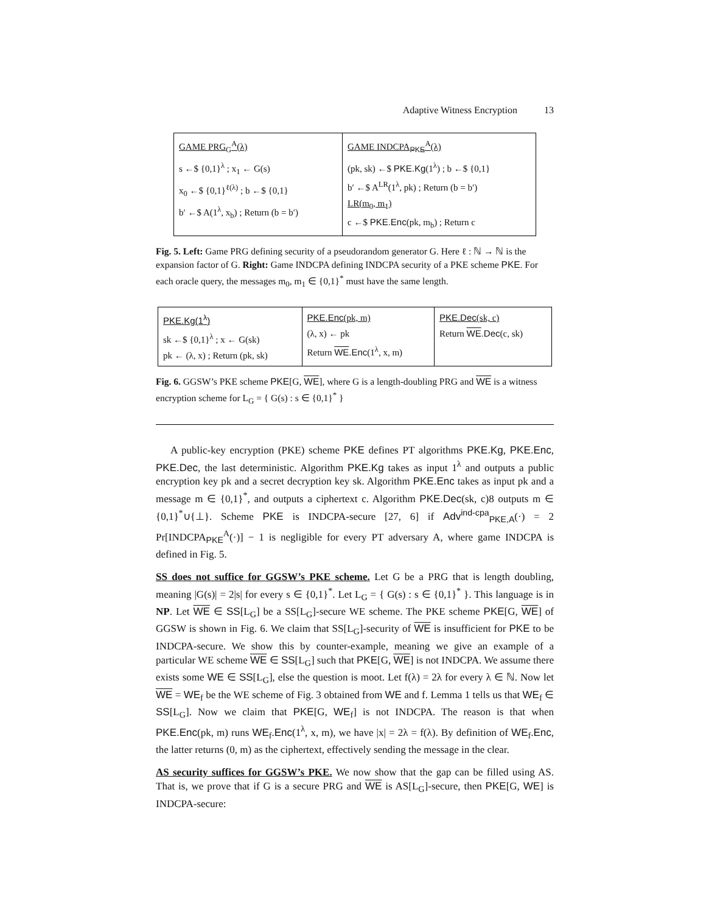Adaptive Witness Encryption 13
| GAME PRG<sub>G</sub><sup>A</sup>(λ) s ←$ {0,1}<sup>λ</sup> ; x<sub>1</sub> ← G(s) x<sub>0</sub> ←$ {0,1}<sup>ℓ(λ)</sup> ; b ←$ {0,1} b′ ←$ A(1<sup>λ</sup>, x<sub>b</sub>) ; Return (b = b′) | GAME INDCPA<sub>PKE</sub><sup>A</sup>(λ) (pk, sk) ←$ PKE.Kg (1<sup>λ</sup>) ; b ←$ {0,1} b′ ←$ A<sup>LR</sup>(1<sup>λ</sup>, pk) ; Return (b = b′) LR(m<sub>0</sub>, m<sub>1</sub>) c ←$ PKE.Enc (pk, m<sub>b</sub>) ; Return c |
Fig. 5. Left: Game PRG defining security of a pseudorandom generator G. Here ℓ : ℕ → ℕ is the expansion factor of G. Right: Game INDCPA defining INDCPA security of a PKE scheme PKE. For each oracle query, the messages m<sub>0</sub>, m<sub>1</sub> ∈ {0,1}<sup>*</sup> must have the same length.
| PKE.Kg(1<sup>λ</sup>) sk ←$ {0,1}<sup>λ</sup> ; x ← G(sk) pk ← (λ, x) ; Return (pk, sk) | PKE.Enc (pk, m) (λ, x) ← pk Return WE .Enc (1<sup>λ</sup>, x, m) | PKE.Dec (sk, c) Return WE .Dec (c, sk) |
Fig. 6. GGSW’s PKE scheme PKE[G, WE], where G is a length-doubling PRG and WE is a witness encryption scheme for L<sub>G</sub> = { G(s) : s ∈ {0,1}<sup>*</sup> }
A public-key encryption (PKE) scheme PKE defines PT algorithms PKE.Kg, PKE.Enc, PKE.Dec, the last deterministic. Algorithm PKE.Kg takes as input 1<sup>λ</sup> and outputs a public encryption key pk and a secret decryption key sk. Algorithm PKE.Enc takes as input pk and a message m ∈ {0,1}<sup>*</sup>, and outputs a ciphertext c. Algorithm PKE.Dec(sk, c)8 outputs m ∈ {0,1}<sup>*</sup>∪{⊥}. Scheme PKE is INDCPA-secure [27, 6] if Adv<sup>ind-cpa</sup><sub>PKE,A</sub>(·) = 2 Pr[INDCPA<sub>PKE</sub><sup>A</sup>(·)] − 1 is negligible for every PT adversary A, where game INDCPA is defined in Fig. 5.
SS does not suffice for GGSW’s PKE scheme. Let G be a PRG that is length doubling, meaning |G(s)| = 2|s| for every s ∈ {0,1}<sup>*</sup>. Let L<sub>G</sub> = { G(s) : s ∈ {0,1}<sup>*</sup> }. This language is in NP. Let WE ∈ SS[L<sub>G</sub>] be a SS[L<sub>G</sub>]-secure WE scheme. The PKE scheme PKE[G, WE] of GGSW is shown in Fig. 6. We claim that SS[L<sub>G</sub>]-security of WE is insufficient for PKE to be INDCPA-secure. We show this by counter-example, meaning we give an example of a particular WE scheme WE ∈ SS[L<sub>G</sub>] such that PKE[G, WE] is not INDCPA. We assume there exists some WE ∈ SS[L<sub>G</sub>], else the question is moot. Let f(λ) = 2λ for every λ ∈ ℕ. Now let WE = WE<sub>f</sub> be the WE scheme of Fig. 3 obtained from WE and f. Lemma 1 tells us that WE<sub>f</sub> ∈ SS[L<sub>G</sub>]. Now we claim that PKE[G, WE<sub>f</sub>] is not INDCPA. The reason is that when PKE.Enc(pk, m) runs WE<sub>f</sub>.Enc(1<sup>λ</sup>, x, m), we have |x| = 2λ = f(λ). By definition of WE<sub>f</sub>.Enc, the latter returns (0, m) as the ciphertext, effectively sending the message in the clear.
AS security suffices for GGSW’s PKE. We now show that the gap can be filled using AS. That is, we prove that if G is a secure PRG and WE is AS[L<sub>G</sub>]-secure, then PKE[G, WE] is INDCPA-secure: